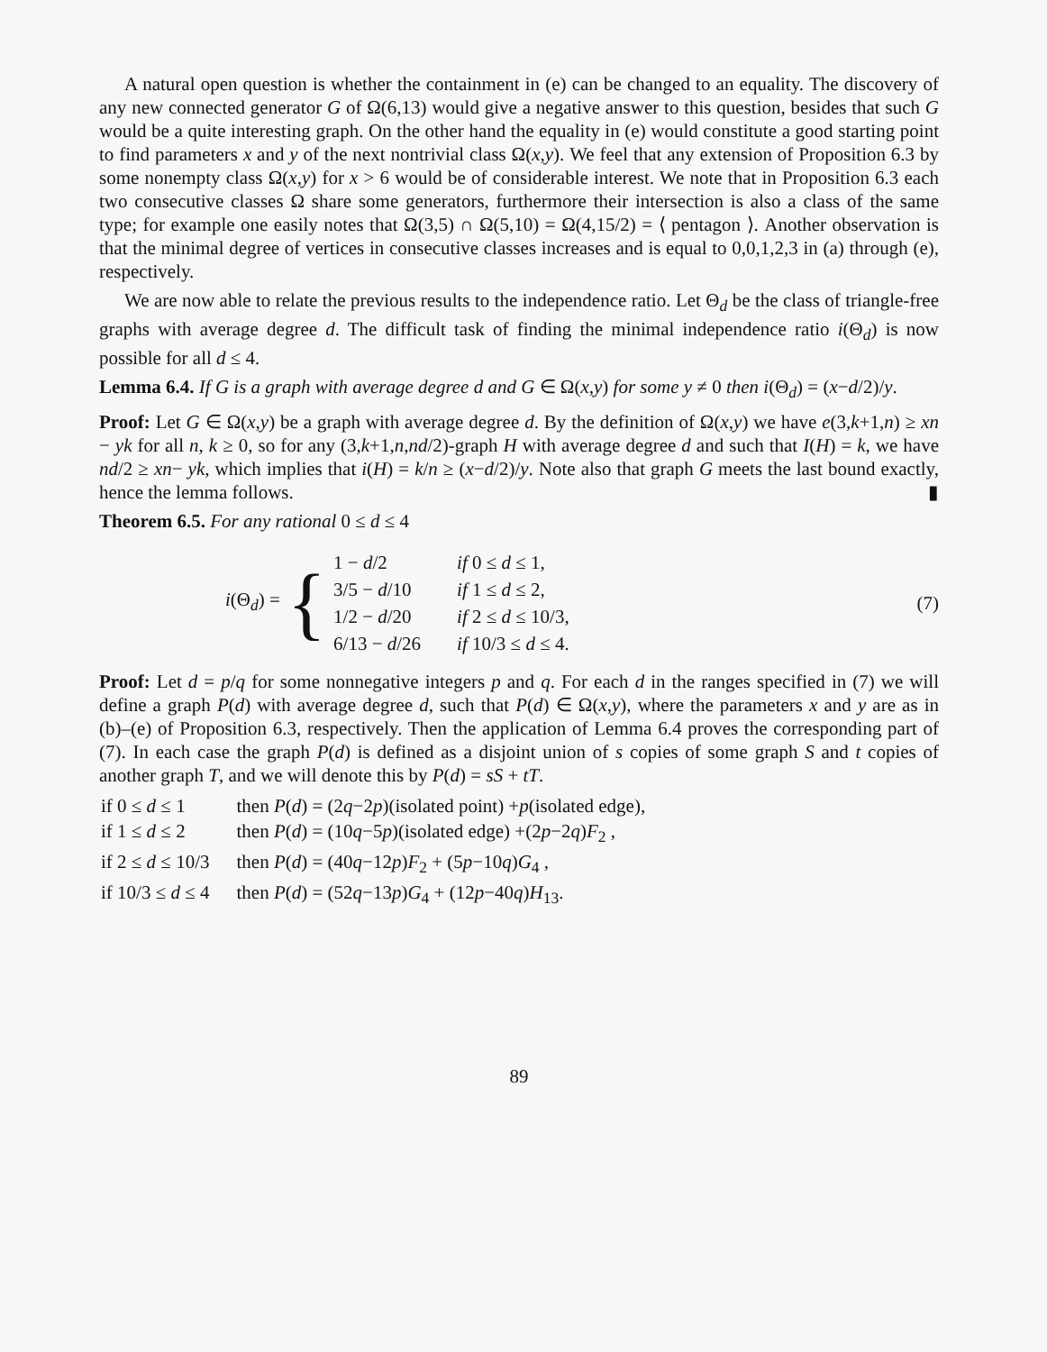A natural open question is whether the containment in (e) can be changed to an equality. The discovery of any new connected generator G of Ω(6,13) would give a negative answer to this question, besides that such G would be a quite interesting graph. On the other hand the equality in (e) would constitute a good starting point to find parameters x and y of the next nontrivial class Ω(x,y). We feel that any extension of Proposition 6.3 by some nonempty class Ω(x,y) for x > 6 would be of considerable interest. We note that in Proposition 6.3 each two consecutive classes Ω share some generators, furthermore their intersection is also a class of the same type; for example one easily notes that Ω(3,5) ∩ Ω(5,10) = Ω(4,15/2) = ⟨ pentagon ⟩. Another observation is that the minimal degree of vertices in consecutive classes increases and is equal to 0,0,1,2,3 in (a) through (e), respectively.
We are now able to relate the previous results to the independence ratio. Let Θ<sub>d</sub> be the class of triangle-free graphs with average degree d. The difficult task of finding the minimal independence ratio i(Θ<sub>d</sub>) is now possible for all d ≤ 4.
Lemma 6.4. If G is a graph with average degree d and G ∈ Ω(x,y) for some y ≠ 0 then i(Θ<sub>d</sub>) = (x−d/2)/y.
Proof: Let G ∈ Ω(x,y) be a graph with average degree d. By the definition of Ω(x,y) we have e(3,k+1,n) ≥ xn − yk for all n, k ≥ 0, so for any (3,k+1,n,nd/2)-graph H with average degree d and such that I(H) = k, we have nd/2 ≥ xn− yk, which implies that i(H) = k/n ≥ (x−d/2)/y. Note also that graph G meets the last bound exactly, hence the lemma follows. ▮
Theorem 6.5. For any rational 0 ≤ d ≤ 4
i(Θ<sub>d</sub>) = {
| 1 − d /2 | if 0 ≤ d ≤ 1, |
| 3/5 − d /10 | if 1 ≤ d ≤ 2, |
| 1/2 − d /20 | if 2 ≤ d ≤ 10/3, |
| 6/13 − d /26 | if 10/3 ≤ d ≤ 4. |
(7)
Proof: Let d = p/q for some nonnegative integers p and q. For each d in the ranges specified in (7) we will define a graph P(d) with average degree d, such that P(d) ∈ Ω(x,y), where the parameters x and y are as in (b)–(e) of Proposition 6.3, respectively. Then the application of Lemma 6.4 proves the corresponding part of (7). In each case the graph P(d) is defined as a disjoint union of s copies of some graph S and t copies of another graph T, and we will denote this by P(d) = sS + tT.
| if 0 ≤ d ≤ 1 | then P ( d ) = (2 q −2 p )(isolated point) + p (isolated edge), |
| if 1 ≤ d ≤ 2 | then P ( d ) = (10 q −5 p )(isolated edge) +(2 p −2 q ) F<sub>2</sub> , |
| if 2 ≤ d ≤ 10/3 | then P ( d ) = (40 q −12 p ) F<sub>2</sub> + (5 p −10 q ) G<sub>4</sub> , |
| if 10/3 ≤ d ≤ 4 | then P ( d ) = (52 q −13 p ) G<sub>4</sub> + (12 p −40 q ) H<sub>13</sub>. |
89